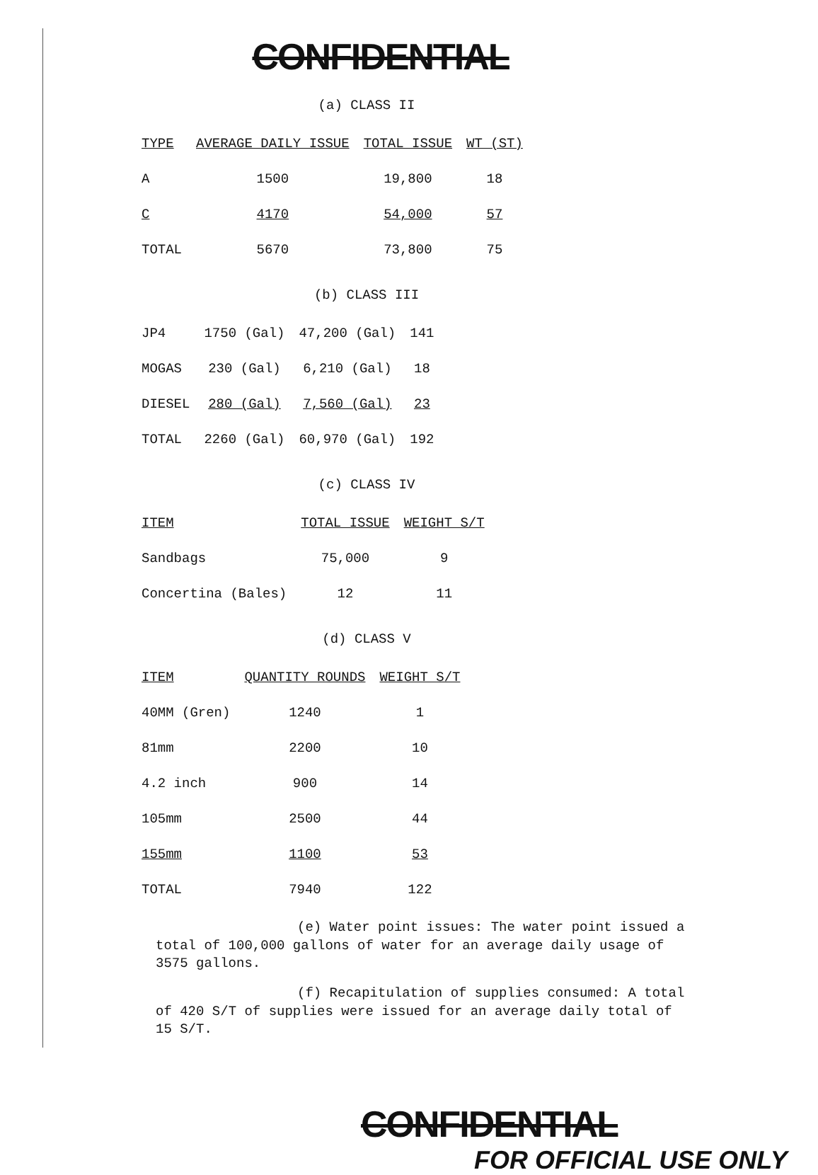CONFIDENTIAL
(a) CLASS II
| TYPE | AVERAGE DAILY ISSUE | TOTAL ISSUE | WT (ST) |
| --- | --- | --- | --- |
| A | 1500 | 19,800 | 18 |
| C | 4170 | 54,000 | 57 |
| TOTAL | 5670 | 73,800 | 75 |
(b) CLASS III
| JP4 | 1750 (Gal) | 47,200 (Gal) | 141 |
| MOGAS | 230 (Gal) | 6,210 (Gal) | 18 |
| DIESEL | 280 (Gal) | 7,560 (Gal) | 23 |
| TOTAL | 2260 (Gal) | 60,970 (Gal) | 192 |
(c) CLASS IV
| ITEM | TOTAL ISSUE | WEIGHT S/T |
| --- | --- | --- |
| Sandbags | 75,000 | 9 |
| Concertina (Bales) | 12 | 11 |
(d) CLASS V
| ITEM | QUANTITY ROUNDS | WEIGHT S/T |
| --- | --- | --- |
| 40MM (Gren) | 1240 | 1 |
| 81mm | 2200 | 10 |
| 4.2 inch | 900 | 14 |
| 105mm | 2500 | 44 |
| 155mm | 1100 | 53 |
| TOTAL | 7940 | 122 |
(e) Water point issues: The water point issued a total of 100,000 gallons of water for an average daily usage of 3575 gallons.
(f) Recapitulation of supplies consumed: A total of 420 S/T of supplies were issued for an average daily total of 15 S/T.
CONFIDENTIAL
FOR OFFICIAL USE ONLY